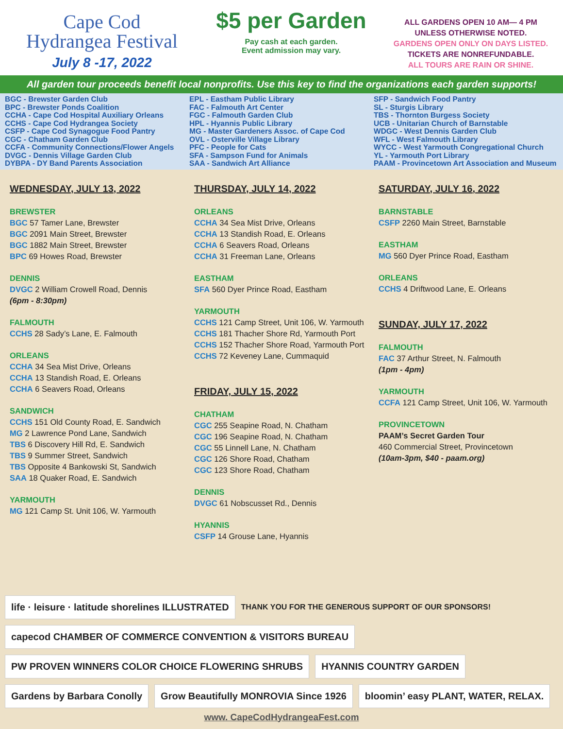Cape Cod
Hydrangea Festival
July 8 -17, 2022
$5 per Garden
Pay cash at each garden.
Event admission may vary.
ALL GARDENS OPEN 10 AM— 4 PM
UNLESS OTHERWISE NOTED.
GARDENS OPEN ONLY ON DAYS LISTED.
TICKETS ARE NONREFUNDABLE.
ALL TOURS ARE RAIN OR SHINE.
All garden tour proceeds benefit local nonprofits. Use this key to find the organizations each garden supports!
BGC - Brewster Garden Club
BPC - Brewster Ponds Coalition
CCHA - Cape Cod Hospital Auxiliary Orleans
CCHS - Cape Cod Hydrangea Society
CSFP - Cape Cod Synagogue Food Pantry
CGC - Chatham Garden Club
CCFA - Community Connections/Flower Angels
DVGC - Dennis Village Garden Club
DYBPA - DY Band Parents Association
EPL - Eastham Public Library
FAC - Falmouth Art Center
FGC - Falmouth Garden Club
HPL - Hyannis Public Library
MG - Master Gardeners Assoc. of Cape Cod
OVL - Osterville Village Library
PFC - People for Cats
SFA - Sampson Fund for Animals
SAA - Sandwich Art Alliance
SFP - Sandwich Food Pantry
SL - Sturgis Library
TBS - Thornton Burgess Society
UCB - Unitarian Church of Barnstable
WDGC - West Dennis Garden Club
WFL - West Falmouth Library
WYCC - West Yarmouth Congregational Church
YL - Yarmouth Port Library
PAAM - Provincetown Art Association and Museum
WEDNESDAY, JULY 13, 2022
BREWSTER
BGC 57 Tamer Lane, Brewster
BGC 2091 Main Street, Brewster
BGC 1882 Main Street, Brewster
BPC 69 Howes Road, Brewster
DENNIS
DVGC 2 William Crowell Road, Dennis
(6pm - 8:30pm)
FALMOUTH
CCHS 28 Sady’s Lane, E. Falmouth
ORLEANS
CCHA 34 Sea Mist Drive, Orleans
CCHA 13 Standish Road, E. Orleans
CCHA 6 Seavers Road, Orleans
SANDWICH
CCHS 151 Old County Road, E. Sandwich
MG 2 Lawrence Pond Lane, Sandwich
TBS 6 Discovery Hill Rd, E. Sandwich
TBS 9 Summer Street, Sandwich
TBS Opposite 4 Bankowski St, Sandwich
SAA 18 Quaker Road, E. Sandwich
YARMOUTH
MG 121 Camp St. Unit 106, W. Yarmouth
THURSDAY, JULY 14, 2022
ORLEANS
CCHA 34 Sea Mist Drive, Orleans
CCHA 13 Standish Road, E. Orleans
CCHA 6 Seavers Road, Orleans
CCHA 31 Freeman Lane, Orleans
EASTHAM
SFA 560 Dyer Prince Road, Eastham
YARMOUTH
CCHS 121 Camp Street, Unit 106, W. Yarmouth
CCHS 181 Thacher Shore Rd, Yarmouth Port
CCHS 152 Thacher Shore Road, Yarmouth Port
CCHS 72 Keveney Lane, Cummaquid
FRIDAY, JULY 15, 2022
CHATHAM
CGC 255 Seapine Road, N. Chatham
CGC 196 Seapine Road, N. Chatham
CGC 55 Linnell Lane, N. Chatham
CGC 126 Shore Road, Chatham
CGC 123 Shore Road, Chatham
DENNIS
DVGC 61 Nobscusset Rd., Dennis
HYANNIS
CSFP 14 Grouse Lane, Hyannis
SATURDAY, JULY 16, 2022
BARNSTABLE
CSFP 2260 Main Street, Barnstable
EASTHAM
MG 560 Dyer Prince Road, Eastham
ORLEANS
CCHS 4 Driftwood Lane, E. Orleans
SUNDAY, JULY 17, 2022
FALMOUTH
FAC 37 Arthur Street, N. Falmouth
(1pm - 4pm)
YARMOUTH
CCFA 121 Camp Street, Unit 106, W. Yarmouth
PROVINCETOWN
PAAM’s Secret Garden Tour
460 Commercial Street, Provincetown
(10am-3pm, $40 - paam.org)
life · leisure · latitude shorelines ILLUSTRATED
THANK YOU FOR THE GENEROUS SUPPORT OF OUR SPONSORS!
capecod CHAMBER OF COMMERCE CONVENTION & VISITORS BUREAU
PW PROVEN WINNERS COLOR CHOICE FLOWERING SHRUBS
HYANNIS COUNTRY GARDEN
Gardens by Barbara Conolly
Grow Beautifully MONROVIA Since 1926
bloomin’ easy PLANT, WATER, RELAX.
www. CapeCodHydrangeaFest.com